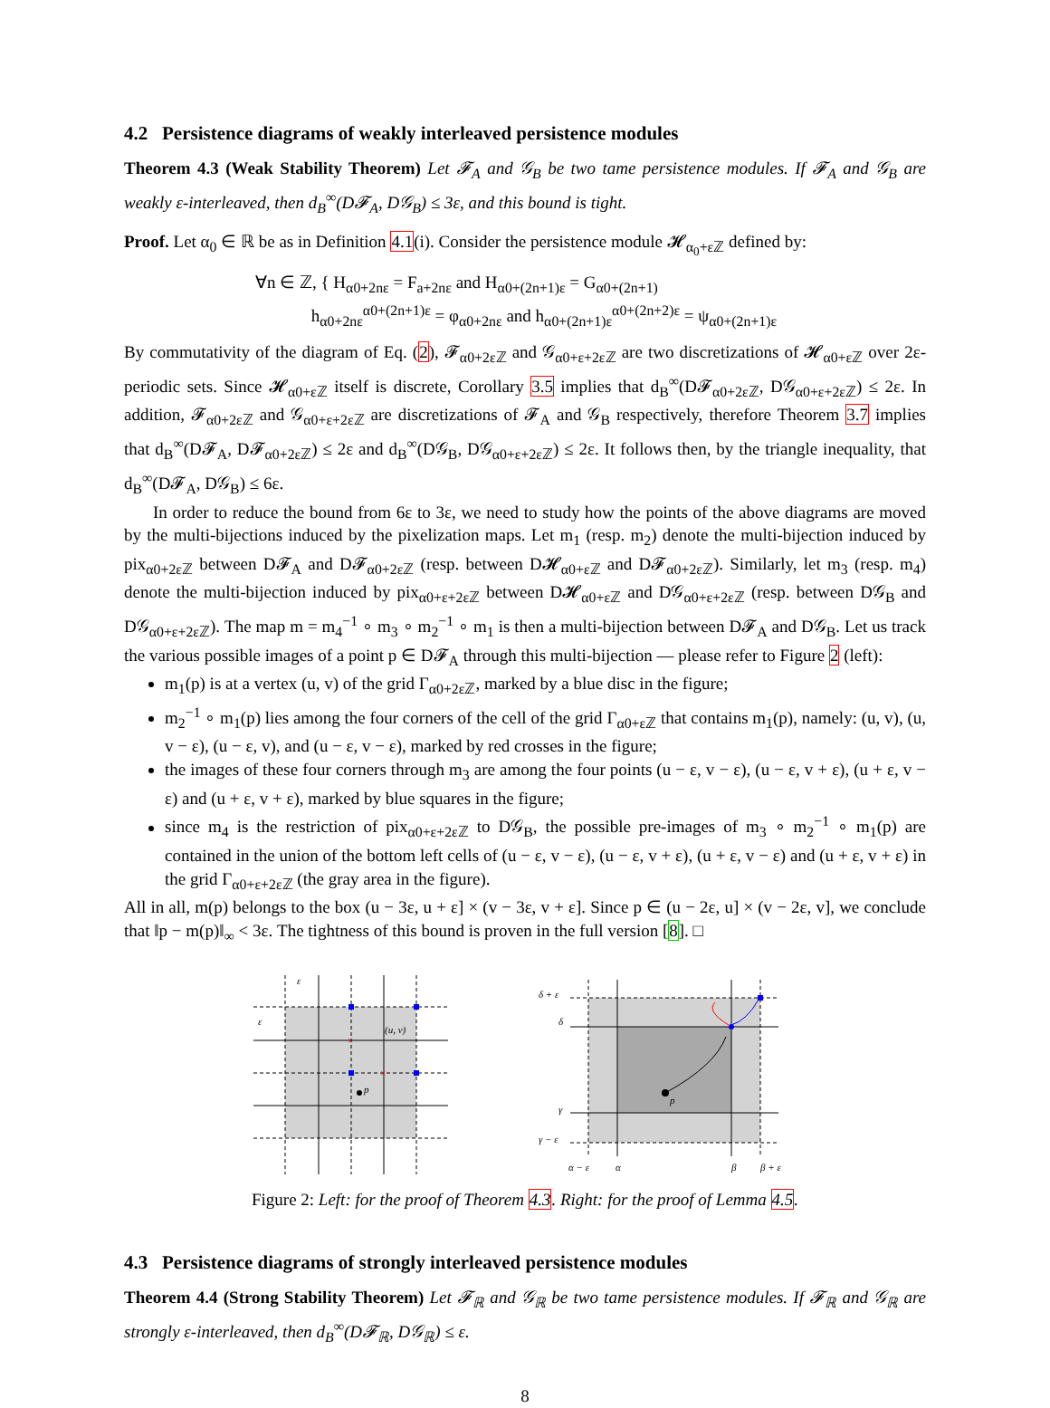4.2 Persistence diagrams of weakly interleaved persistence modules
Theorem 4.3 (Weak Stability Theorem) Let 𝓕<sub>A</sub> and 𝒢<sub>B</sub> be two tame persistence modules. If 𝓕<sub>A</sub> and 𝒢<sub>B</sub> are weakly ε-interleaved, then d<sub>B</sub><sup>∞</sup>(D𝓕<sub>A</sub>, D𝒢<sub>B</sub>) ≤ 3ε, and this bound is tight.
Proof. Let α<sub>0</sub> ∈ ℝ be as in Definition 4.1(i). Consider the persistence module 𝓗<sub>α<sub>0</sub>+εℤ</sub> defined by:
∀n ∈ ℤ, { H<sub>α0+2nε</sub> = F<sub>a+2nε</sub> and H<sub>α0+(2n+1)ε</sub> = G<sub>α0+(2n+1)</sub>
h<sub>α0+2nε</sub><sup>α0+(2n+1)ε</sup> = φ<sub>α0+2nε</sub> and h<sub>α0+(2n+1)ε</sub><sup>α0+(2n+2)ε</sup> = ψ<sub>α0+(2n+1)ε</sub>
By commutativity of the diagram of Eq. (2), 𝓕<sub>α0+2εℤ</sub> and 𝒢<sub>α0+ε+2εℤ</sub> are two discretizations of 𝓗<sub>α0+εℤ</sub> over 2ε-periodic sets. Since 𝓗<sub>α0+εℤ</sub> itself is discrete, Corollary 3.5 implies that d<sub>B</sub><sup>∞</sup>(D𝓕<sub>α0+2εℤ</sub>, D𝒢<sub>α0+ε+2εℤ</sub>) ≤ 2ε. In addition, 𝓕<sub>α0+2εℤ</sub> and 𝒢<sub>α0+ε+2εℤ</sub> are discretizations of 𝓕<sub>A</sub> and 𝒢<sub>B</sub> respectively, therefore Theorem 3.7 implies that d<sub>B</sub><sup>∞</sup>(D𝓕<sub>A</sub>, D𝓕<sub>α0+2εℤ</sub>) ≤ 2ε and d<sub>B</sub><sup>∞</sup>(D𝒢<sub>B</sub>, D𝒢<sub>α0+ε+2εℤ</sub>) ≤ 2ε. It follows then, by the triangle inequality, that d<sub>B</sub><sup>∞</sup>(D𝓕<sub>A</sub>, D𝒢<sub>B</sub>) ≤ 6ε.
In order to reduce the bound from 6ε to 3ε, we need to study how the points of the above diagrams are moved by the multi-bijections induced by the pixelization maps. Let m<sub>1</sub> (resp. m<sub>2</sub>) denote the multi-bijection induced by pix<sub>α0+2εℤ</sub> between D𝓕<sub>A</sub> and D𝓕<sub>α0+2εℤ</sub> (resp. between D𝓗<sub>α0+εℤ</sub> and D𝓕<sub>α0+2εℤ</sub>). Similarly, let m<sub>3</sub> (resp. m<sub>4</sub>) denote the multi-bijection induced by pix<sub>α0+ε+2εℤ</sub> between D𝓗<sub>α0+εℤ</sub> and D𝒢<sub>α0+ε+2εℤ</sub> (resp. between D𝒢<sub>B</sub> and D𝒢<sub>α0+ε+2εℤ</sub>). The map m = m<sub>4</sub><sup>−1</sup> ∘ m<sub>3</sub> ∘ m<sub>2</sub><sup>−1</sup> ∘ m<sub>1</sub> is then a multi-bijection between D𝓕<sub>A</sub> and D𝒢<sub>B</sub>. Let us track the various possible images of a point p ∈ D𝓕<sub>A</sub> through this multi-bijection — please refer to Figure 2 (left):
m<sub>1</sub>(p) is at a vertex (u, v) of the grid Γ<sub>α0+2εℤ</sub>, marked by a blue disc in the figure;
m<sub>2</sub><sup>−1</sup> ∘ m<sub>1</sub>(p) lies among the four corners of the cell of the grid Γ<sub>α0+εℤ</sub> that contains m<sub>1</sub>(p), namely: (u, v), (u, v − ε), (u − ε, v), and (u − ε, v − ε), marked by red crosses in the figure;
the images of these four corners through m<sub>3</sub> are among the four points (u − ε, v − ε), (u − ε, v + ε), (u + ε, v − ε) and (u + ε, v + ε), marked by blue squares in the figure;
since m<sub>4</sub> is the restriction of pix<sub>α0+ε+2εℤ</sub> to D𝒢<sub>B</sub>, the possible pre-images of m<sub>3</sub> ∘ m<sub>2</sub><sup>−1</sup> ∘ m<sub>1</sub>(p) are contained in the union of the bottom left cells of (u − ε, v − ε), (u − ε, v + ε), (u + ε, v − ε) and (u + ε, v + ε) in the grid Γ<sub>α0+ε+2εℤ</sub> (the gray area in the figure).
All in all, m(p) belongs to the box (u − 3ε, u + ε] × (v − 3ε, v + ε]. Since p ∈ (u − 2ε, u] × (v − 2ε, v], we conclude that ‖p − m(p)‖<sub>∞</sub> < 3ε. The tightness of this bound is proven in the full version [8]. □
ε
ε
(u, v)
p
×
×
δ + ε
δ
γ
γ − ε
α − ε
α
β
β + ε
p
Figure 2: Left: for the proof of Theorem 4.3. Right: for the proof of Lemma 4.5.
4.3 Persistence diagrams of strongly interleaved persistence modules
Theorem 4.4 (Strong Stability Theorem) Let 𝓕<sub>ℝ</sub> and 𝒢<sub>ℝ</sub> be two tame persistence modules. If 𝓕<sub>ℝ</sub> and 𝒢<sub>ℝ</sub> are strongly ε-interleaved, then d<sub>B</sub><sup>∞</sup>(D𝓕<sub>ℝ</sub>, D𝒢<sub>ℝ</sub>) ≤ ε.
8